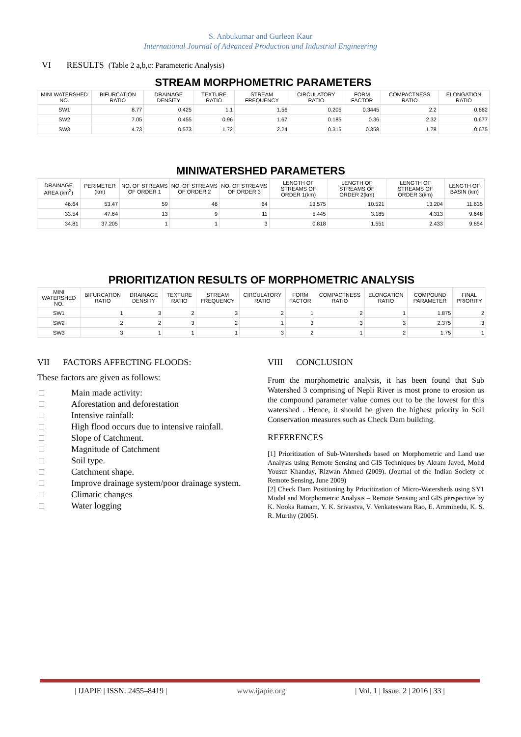S. Anbukumar and Gurleen Kaur
International Journal of Advanced Production and Industrial Engineering
VI RESULTS (Table 2 a,b,c: Parameteric Analysis)
| STREAM MORPHOMETRIC PARAMETERS | | | | | | | | |
| MINI WATERSHED NO. | BIFURCATION RATIO | DRAINAGE DENSITY | TEXTURE RATIO | STREAM FREQUENCY | CIRCULATORY RATIO | FORM FACTOR | COMPACTNESS RATIO | ELONGATION RATIO |
| SW1 | 8.77 | 0.425 | 1.1 | 1.56 | 0.205 | 0.3445 | 2.2 | 0.662 |
| SW2 | 7.05 | 0.455 | 0.96 | 1.67 | 0.185 | 0.36 | 2.32 | 0.677 |
| SW3 | 4.73 | 0.573 | 1.72 | 2.24 | 0.315 | 0.358 | 1.78 | 0.675 |
| MINIWATERSHED PARAMETERS | | | | | | | | |
| DRAINAGE AREA (km<sup>2</sup>) | PERIMETER (km) | NO. OF STREAMS OF ORDER 1 | NO. OF STREAMS OF ORDER 2 | NO. OF STREAMS OF ORDER 3 | LENGTH OF STREAMS OF ORDER 1(km) | LENGTH OF STREAMS OF ORDER 2(km) | LENGTH OF STREAMS OF ORDER 3(km) | LENGTH OF BASIN (km) |
| 46.64 | 53.47 | 59 | 46 | 64 | 13.575 | 10.521 | 13.204 | 11.635 |
| 33.54 | 47.64 | 13 | 9 | 11 | 5.445 | 3.185 | 4.313 | 9.648 |
| 34.81 | 37.205 | 1 | 1 | 3 | 0.818 | 1.551 | 2.433 | 9.854 |
| PRIORITIZATION RESULTS OF MORPHOMETRIC ANALYSIS | | | | | | | | | | |
| MINI WATERSHED NO. | BIFURCATION RATIO | DRAINAGE DENSITY | TEXTURE RATIO | STREAM FREQUENCY | CIRCULATORY RATIO | FORM FACTOR | COMPACTNESS RATIO | ELONGATION RATIO | COMPOUND PARAMETER | FINAL PRIORITY |
| SW1 | 1 | 3 | 2 | 3 | 2 | 1 | 2 | 1 | 1.875 | 2 |
| SW2 | 2 | 2 | 3 | 2 | 1 | 3 | 3 | 3 | 2.375 | 3 |
| SW3 | 3 | 1 | 1 | 1 | 3 | 2 | 1 | 2 | 1.75 | 1 |
VII FACTORS AFFECTING FLOODS:
These factors are given as follows:
Main made activity:
Aforestation and deforestation
Intensive rainfall:
High flood occurs due to intensive rainfall.
Slope of Catchment.
Magnitude of Catchment
Soil type.
Catchment shape.
Improve drainage system/poor drainage system.
Climatic changes
Water logging
VIII CONCLUSION
From the morphometric analysis, it has been found that Sub Watershed 3 comprising of Nepli River is most prone to erosion as the compound parameter value comes out to be the lowest for this watershed . Hence, it should be given the highest priority in Soil Conservation measures such as Check Dam building.
REFERENCES
[1] Prioritization of Sub-Watersheds based on Morphometric and Land use Analysis using Remote Sensing and GIS Techniques by Akram Javed, Mohd Yousuf Khanday, Rizwan Ahmed (2009). (Journal of the Indian Society of Remote Sensing, June 2009)
[2] Check Dam Positioning by Prioritization of Micro-Watersheds using SY1 Model and Morphometric Analysis – Remote Sensing and GIS perspective by K. Nooka Ratnam, Y. K. Srivastva, V. Venkateswara Rao, E. Amminedu, K. S. R. Murthy (2005).
| IJAPIE | ISSN: 2455–8419 | www.ijapie.org | Vol. 1 | Issue. 2 | 2016 | 33 |